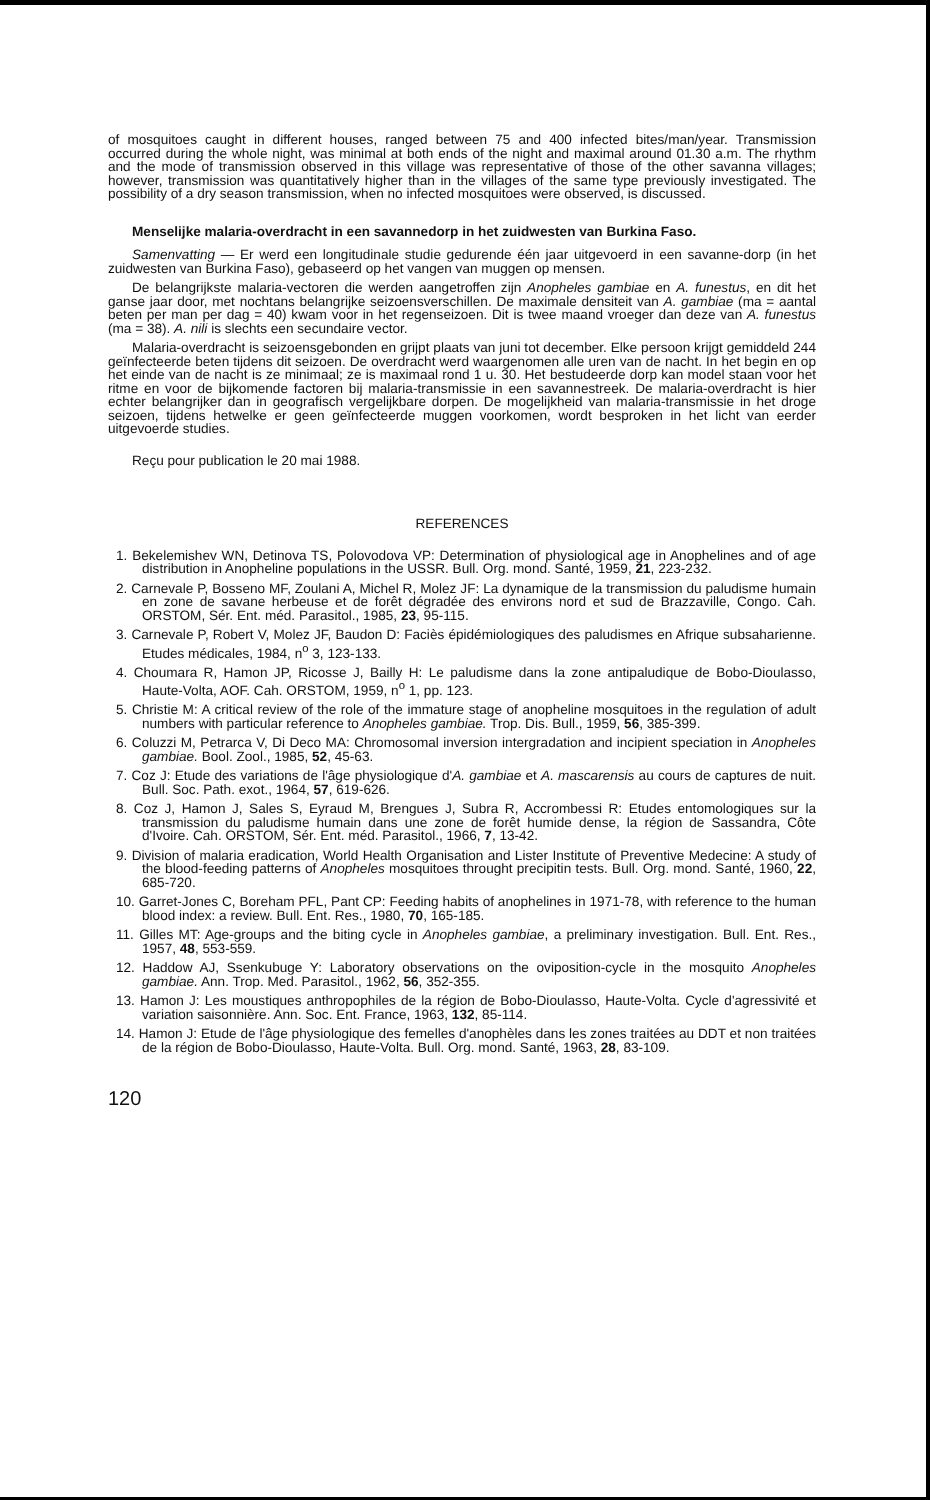of mosquitoes caught in different houses, ranged between 75 and 400 infected bites/man/year. Transmission occurred during the whole night, was minimal at both ends of the night and maximal around 01.30 a.m. The rhythm and the mode of transmission observed in this village was representative of those of the other savanna villages; however, transmission was quantitatively higher than in the villages of the same type previously investigated. The possibility of a dry season transmission, when no infected mosquitoes were observed, is discussed.
Menselijke malaria-overdracht in een savannedorp in het zuidwesten van Burkina Faso.
Samenvatting — Er werd een longitudinale studie gedurende één jaar uitgevoerd in een savanne-dorp (in het zuidwesten van Burkina Faso), gebaseerd op het vangen van muggen op mensen.
De belangrijkste malaria-vectoren die werden aangetroffen zijn Anopheles gambiae en A. funestus, en dit het ganse jaar door, met nochtans belangrijke seizoensverschillen. De maximale densiteit van A. gambiae (ma = aantal beten per man per dag = 40) kwam voor in het regenseizoen. Dit is twee maand vroeger dan deze van A. funestus (ma = 38). A. nili is slechts een secundaire vector.
Malaria-overdracht is seizoensgebonden en grijpt plaats van juni tot december. Elke persoon krijgt gemiddeld 244 geïnfecteerde beten tijdens dit seizoen. De overdracht werd waargenomen alle uren van de nacht. In het begin en op het einde van de nacht is ze minimaal; ze is maximaal rond 1 u. 30. Het bestudeerde dorp kan model staan voor het ritme en voor de bijkomende factoren bij malaria-transmissie in een savannestreek. De malaria-overdracht is hier echter belangrijker dan in geografisch vergelijkbare dorpen. De mogelijkheid van malaria-transmissie in het droge seizoen, tijdens hetwelke er geen geïnfecteerde muggen voorkomen, wordt besproken in het licht van eerder uitgevoerde studies.
Reçu pour publication le 20 mai 1988.
REFERENCES
1. Bekelemishev WN, Detinova TS, Polovodova VP: Determination of physiological age in Anophelines and of age distribution in Anopheline populations in the USSR. Bull. Org. mond. Santé, 1959, 21, 223-232.
2. Carnevale P, Bosseno MF, Zoulani A, Michel R, Molez JF: La dynamique de la transmission du paludisme humain en zone de savane herbeuse et de forêt dégradée des environs nord et sud de Brazzaville, Congo. Cah. ORSTOM, Sér. Ent. méd. Parasitol., 1985, 23, 95-115.
3. Carnevale P, Robert V, Molez JF, Baudon D: Faciès épidémiologiques des paludismes en Afrique subsaharienne. Etudes médicales, 1984, n<sup>o</sup> 3, 123-133.
4. Choumara R, Hamon JP, Ricosse J, Bailly H: Le paludisme dans la zone antipaludique de Bobo-Dioulasso, Haute-Volta, AOF. Cah. ORSTOM, 1959, n<sup>o</sup> 1, pp. 123.
5. Christie M: A critical review of the role of the immature stage of anopheline mosquitoes in the regulation of adult numbers with particular reference to Anopheles gambiae. Trop. Dis. Bull., 1959, 56, 385-399.
6. Coluzzi M, Petrarca V, Di Deco MA: Chromosomal inversion intergradation and incipient speciation in Anopheles gambiae. Bool. Zool., 1985, 52, 45-63.
7. Coz J: Etude des variations de l'âge physiologique d'A. gambiae et A. mascarensis au cours de captures de nuit. Bull. Soc. Path. exot., 1964, 57, 619-626.
8. Coz J, Hamon J, Sales S, Eyraud M, Brengues J, Subra R, Accrombessi R: Etudes entomologiques sur la transmission du paludisme humain dans une zone de forêt humide dense, la région de Sassandra, Côte d'Ivoire. Cah. ORSTOM, Sér. Ent. méd. Parasitol., 1966, 7, 13-42.
9. Division of malaria eradication, World Health Organisation and Lister Institute of Preventive Medecine: A study of the blood-feeding patterns of Anopheles mosquitoes throught precipitin tests. Bull. Org. mond. Santé, 1960, 22, 685-720.
10. Garret-Jones C, Boreham PFL, Pant CP: Feeding habits of anophelines in 1971-78, with reference to the human blood index: a review. Bull. Ent. Res., 1980, 70, 165-185.
11. Gilles MT: Age-groups and the biting cycle in Anopheles gambiae, a preliminary investigation. Bull. Ent. Res., 1957, 48, 553-559.
12. Haddow AJ, Ssenkubuge Y: Laboratory observations on the oviposition-cycle in the mosquito Anopheles gambiae. Ann. Trop. Med. Parasitol., 1962, 56, 352-355.
13. Hamon J: Les moustiques anthropophiles de la région de Bobo-Dioulasso, Haute-Volta. Cycle d'agressivité et variation saisonnière. Ann. Soc. Ent. France, 1963, 132, 85-114.
14. Hamon J: Etude de l'âge physiologique des femelles d'anophèles dans les zones traitées au DDT et non traitées de la région de Bobo-Dioulasso, Haute-Volta. Bull. Org. mond. Santé, 1963, 28, 83-109.
120